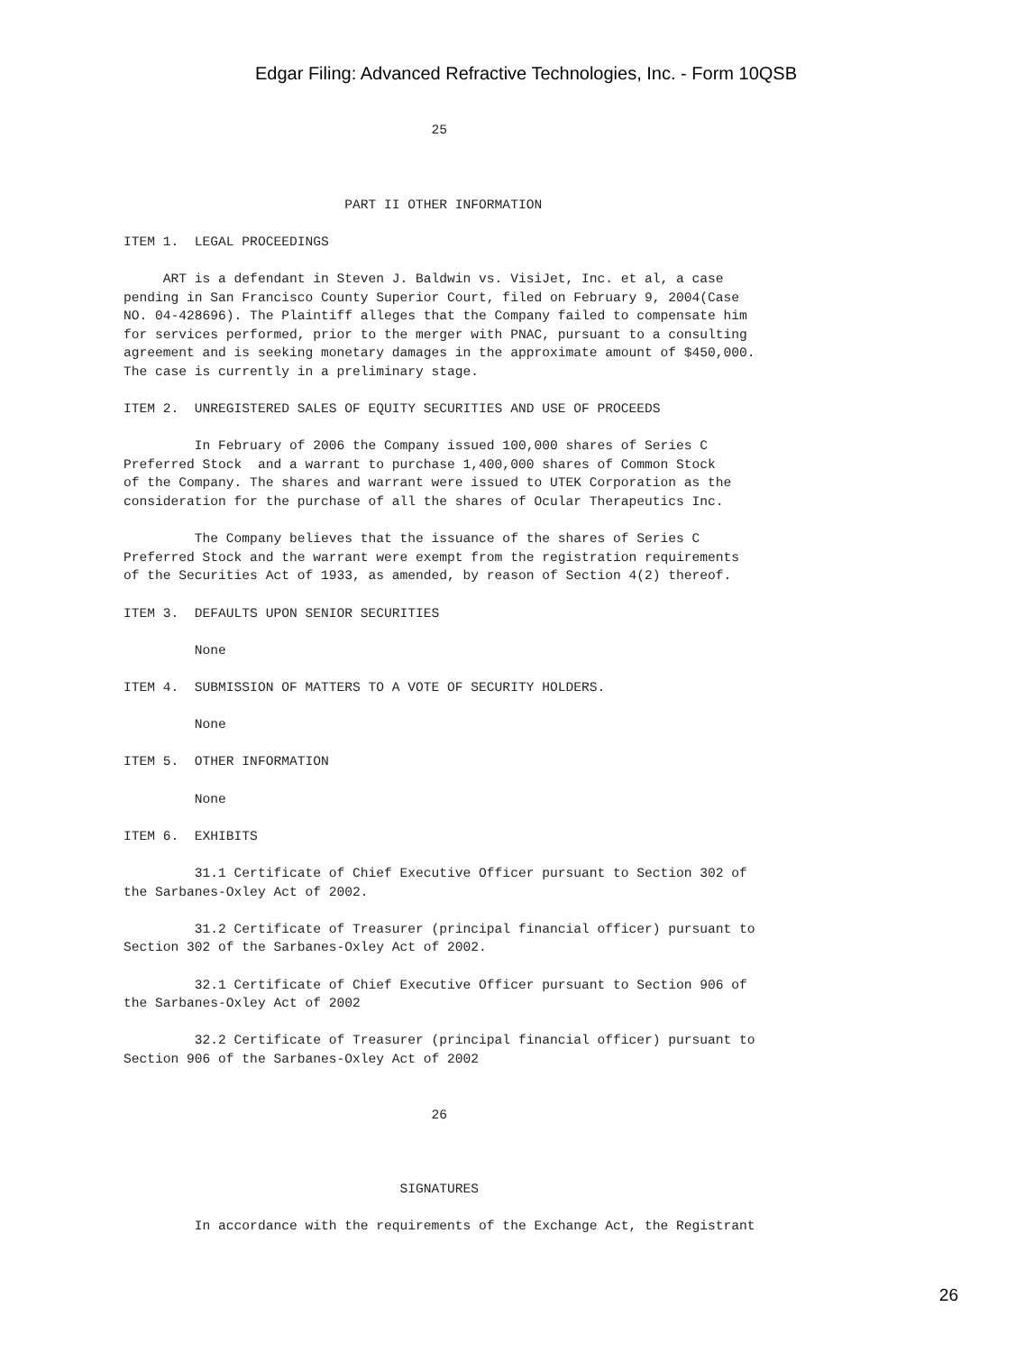Edgar Filing: Advanced Refractive Technologies, Inc. - Form 10QSB
                                       25



                            PART II OTHER INFORMATION

ITEM 1.  LEGAL PROCEEDINGS

     ART is a defendant in Steven J. Baldwin vs. VisiJet, Inc. et al, a case
pending in San Francisco County Superior Court, filed on February 9, 2004(Case
NO. 04-428696). The Plaintiff alleges that the Company failed to compensate him
for services performed, prior to the merger with PNAC, pursuant to a consulting
agreement and is seeking monetary damages in the approximate amount of $450,000.
The case is currently in a preliminary stage.

ITEM 2.  UNREGISTERED SALES OF EQUITY SECURITIES AND USE OF PROCEEDS

         In February of 2006 the Company issued 100,000 shares of Series C
Preferred Stock  and a warrant to purchase 1,400,000 shares of Common Stock
of the Company. The shares and warrant were issued to UTEK Corporation as the
consideration for the purchase of all the shares of Ocular Therapeutics Inc.

         The Company believes that the issuance of the shares of Series C
Preferred Stock and the warrant were exempt from the registration requirements
of the Securities Act of 1933, as amended, by reason of Section 4(2) thereof.

ITEM 3.  DEFAULTS UPON SENIOR SECURITIES

         None

ITEM 4.  SUBMISSION OF MATTERS TO A VOTE OF SECURITY HOLDERS.

         None

ITEM 5.  OTHER INFORMATION

         None

ITEM 6.  EXHIBITS

         31.1 Certificate of Chief Executive Officer pursuant to Section 302 of
the Sarbanes-Oxley Act of 2002.

         31.2 Certificate of Treasurer (principal financial officer) pursuant to
Section 302 of the Sarbanes-Oxley Act of 2002.

         32.1 Certificate of Chief Executive Officer pursuant to Section 906 of
the Sarbanes-Oxley Act of 2002

         32.2 Certificate of Treasurer (principal financial officer) pursuant to
Section 906 of the Sarbanes-Oxley Act of 2002


                                       26



                                   SIGNATURES

         In accordance with the requirements of the Exchange Act, the Registrant
26